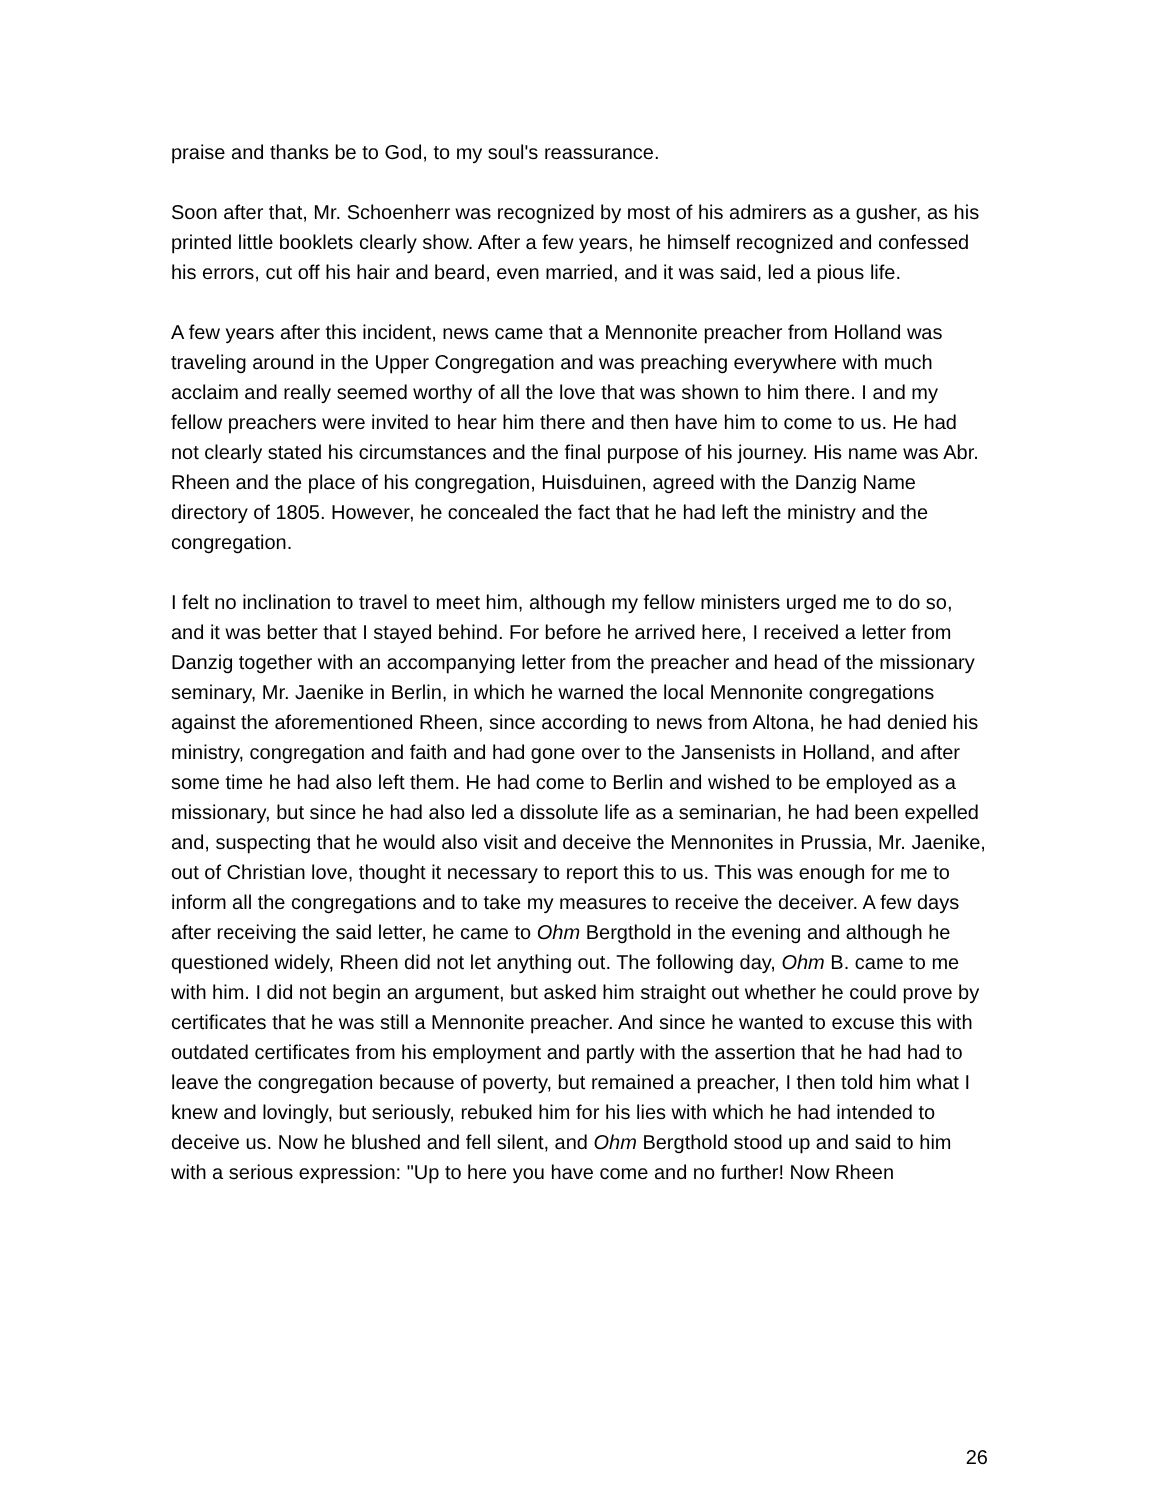praise and thanks be to God, to my soul's reassurance.
Soon after that, Mr. Schoenherr was recognized by most of his admirers as a gusher, as his printed little booklets clearly show. After a few years, he himself recognized and confessed his errors, cut off his hair and beard, even married, and it was said, led a pious life.
A few years after this incident, news came that a Mennonite preacher from Holland was traveling around in the Upper Congregation and was preaching everywhere with much acclaim and really seemed worthy of all the love that was shown to him there. I and my fellow preachers were invited to hear him there and then have him to come to us. He had not clearly stated his circumstances and the final purpose of his journey. His name was Abr. Rheen and the place of his congregation, Huisduinen, agreed with the Danzig Name directory of 1805. However, he concealed the fact that he had left the ministry and the congregation.
I felt no inclination to travel to meet him, although my fellow ministers urged me to do so, and it was better that I stayed behind. For before he arrived here, I received a letter from Danzig together with an accompanying letter from the preacher and head of the missionary seminary, Mr. Jaenike in Berlin, in which he warned the local Mennonite congregations against the aforementioned Rheen, since according to news from Altona, he had denied his ministry, congregation and faith and had gone over to the Jansenists in Holland, and after some time he had also left them. He had come to Berlin and wished to be employed as a missionary, but since he had also led a dissolute life as a seminarian, he had been expelled and, suspecting that he would also visit and deceive the Mennonites in Prussia, Mr. Jaenike, out of Christian love, thought it necessary to report this to us. This was enough for me to inform all the congregations and to take my measures to receive the deceiver. A few days after receiving the said letter, he came to Ohm Bergthold in the evening and although he questioned widely, Rheen did not let anything out. The following day, Ohm B. came to me with him. I did not begin an argument, but asked him straight out whether he could prove by certificates that he was still a Mennonite preacher. And since he wanted to excuse this with outdated certificates from his employment and partly with the assertion that he had had to leave the congregation because of poverty, but remained a preacher, I then told him what I knew and lovingly, but seriously, rebuked him for his lies with which he had intended to deceive us. Now he blushed and fell silent, and Ohm Bergthold stood up and said to him with a serious expression: "Up to here you have come and no further! Now Rheen
26